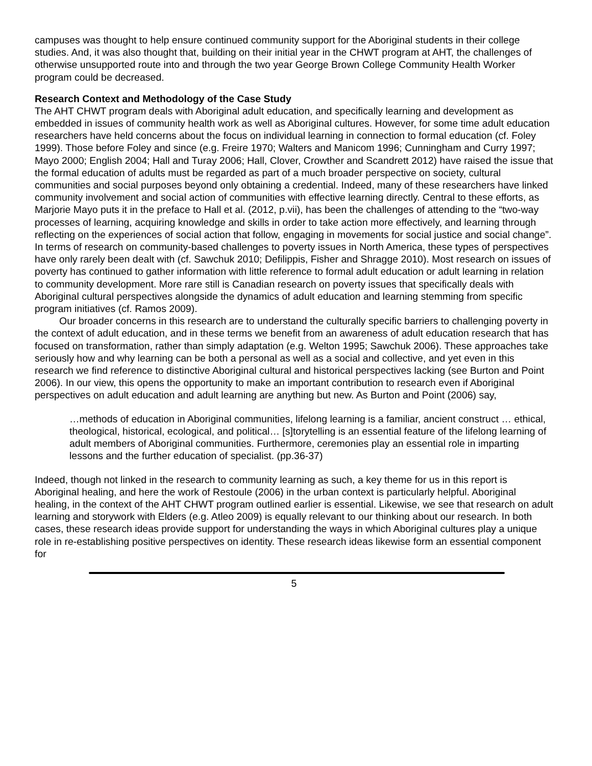campuses was thought to help ensure continued community support for the Aboriginal students in their college studies. And, it was also thought that, building on their initial year in the CHWT program at AHT, the challenges of otherwise unsupported route into and through the two year George Brown College Community Health Worker program could be decreased.
Research Context and Methodology of the Case Study
The AHT CHWT program deals with Aboriginal adult education, and specifically learning and development as embedded in issues of community health work as well as Aboriginal cultures. However, for some time adult education researchers have held concerns about the focus on individual learning in connection to formal education (cf. Foley 1999). Those before Foley and since (e.g. Freire 1970; Walters and Manicom 1996; Cunningham and Curry 1997; Mayo 2000; English 2004; Hall and Turay 2006; Hall, Clover, Crowther and Scandrett 2012) have raised the issue that the formal education of adults must be regarded as part of a much broader perspective on society, cultural communities and social purposes beyond only obtaining a credential. Indeed, many of these researchers have linked community involvement and social action of communities with effective learning directly. Central to these efforts, as Marjorie Mayo puts it in the preface to Hall et al. (2012, p.vii), has been the challenges of attending to the “two-way processes of learning, acquiring knowledge and skills in order to take action more effectively, and learning through reflecting on the experiences of social action that follow, engaging in movements for social justice and social change”. In terms of research on community-based challenges to poverty issues in North America, these types of perspectives have only rarely been dealt with (cf. Sawchuk 2010; Defilippis, Fisher and Shragge 2010). Most research on issues of poverty has continued to gather information with little reference to formal adult education or adult learning in relation to community development. More rare still is Canadian research on poverty issues that specifically deals with Aboriginal cultural perspectives alongside the dynamics of adult education and learning stemming from specific program initiatives (cf. Ramos 2009).
Our broader concerns in this research are to understand the culturally specific barriers to challenging poverty in the context of adult education, and in these terms we benefit from an awareness of adult education research that has focused on transformation, rather than simply adaptation (e.g. Welton 1995; Sawchuk 2006). These approaches take seriously how and why learning can be both a personal as well as a social and collective, and yet even in this research we find reference to distinctive Aboriginal cultural and historical perspectives lacking (see Burton and Point 2006). In our view, this opens the opportunity to make an important contribution to research even if Aboriginal perspectives on adult education and adult learning are anything but new. As Burton and Point (2006) say,
…methods of education in Aboriginal communities, lifelong learning is a familiar, ancient construct … ethical, theological, historical, ecological, and political… [s]torytelling is an essential feature of the lifelong learning of adult members of Aboriginal communities. Furthermore, ceremonies play an essential role in imparting lessons and the further education of specialist. (pp.36-37)
Indeed, though not linked in the research to community learning as such, a key theme for us in this report is Aboriginal healing, and here the work of Restoule (2006) in the urban context is particularly helpful. Aboriginal healing, in the context of the AHT CHWT program outlined earlier is essential. Likewise, we see that research on adult learning and storywork with Elders (e.g. Atleo 2009) is equally relevant to our thinking about our research. In both cases, these research ideas provide support for understanding the ways in which Aboriginal cultures play a unique role in re-establishing positive perspectives on identity. These research ideas likewise form an essential component for
5